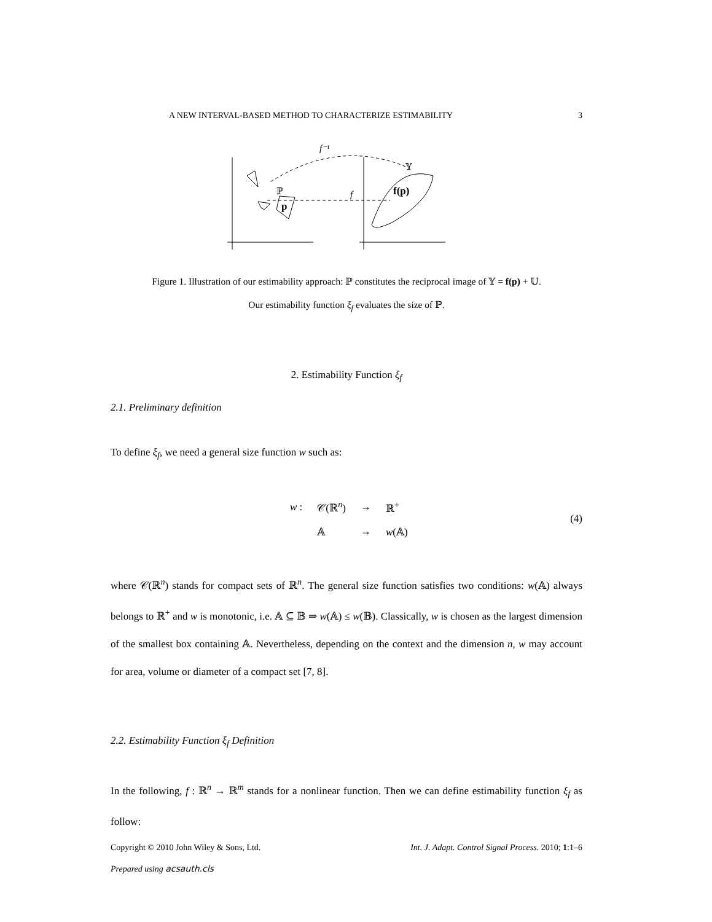A NEW INTERVAL-BASED METHOD TO CHARACTERIZE ESTIMABILITY 3
ℙ
f
f⁻¹
𝕐
p
f(p)
Figure 1. Illustration of our estimability approach: ℙ constitutes the reciprocal image of 𝕐 = f(p) + 𝕌.
Our estimability function ξ<sub>f</sub> evaluates the size of ℙ.
2. Estimability Function ξ<sub>f</sub>
2.1. Preliminary definition
To define ξ<sub>f</sub>, we need a general size function w such as:
| w : | 𝒞(ℝ<sup>n</sup>) | → | ℝ<sup>+</sup> |
| | 𝔸 | → | w (𝔸) |
(4)
where 𝒞(ℝ<sup>n</sup>) stands for compact sets of ℝ<sup>n</sup>. The general size function satisfies two conditions: w(𝔸) always belongs to ℝ<sup>+</sup> and w is monotonic, i.e. 𝔸 ⊆ 𝔹 ⇒ w(𝔸) ≤ w(𝔹). Classically, w is chosen as the largest dimension of the smallest box containing 𝔸. Nevertheless, depending on the context and the dimension n, w may account for area, volume or diameter of a compact set [7, 8].
2.2. Estimability Function ξ<sub>f</sub> Definition
In the following, f : ℝ<sup>n</sup> → ℝ<sup>m</sup> stands for a nonlinear function. Then we can define estimability function ξ<sub>f</sub> as follow:
Copyright © 2010 John Wiley & Sons, Ltd. Int. J. Adapt. Control Signal Process. 2010; 1:1–6
Prepared using acsauth.cls